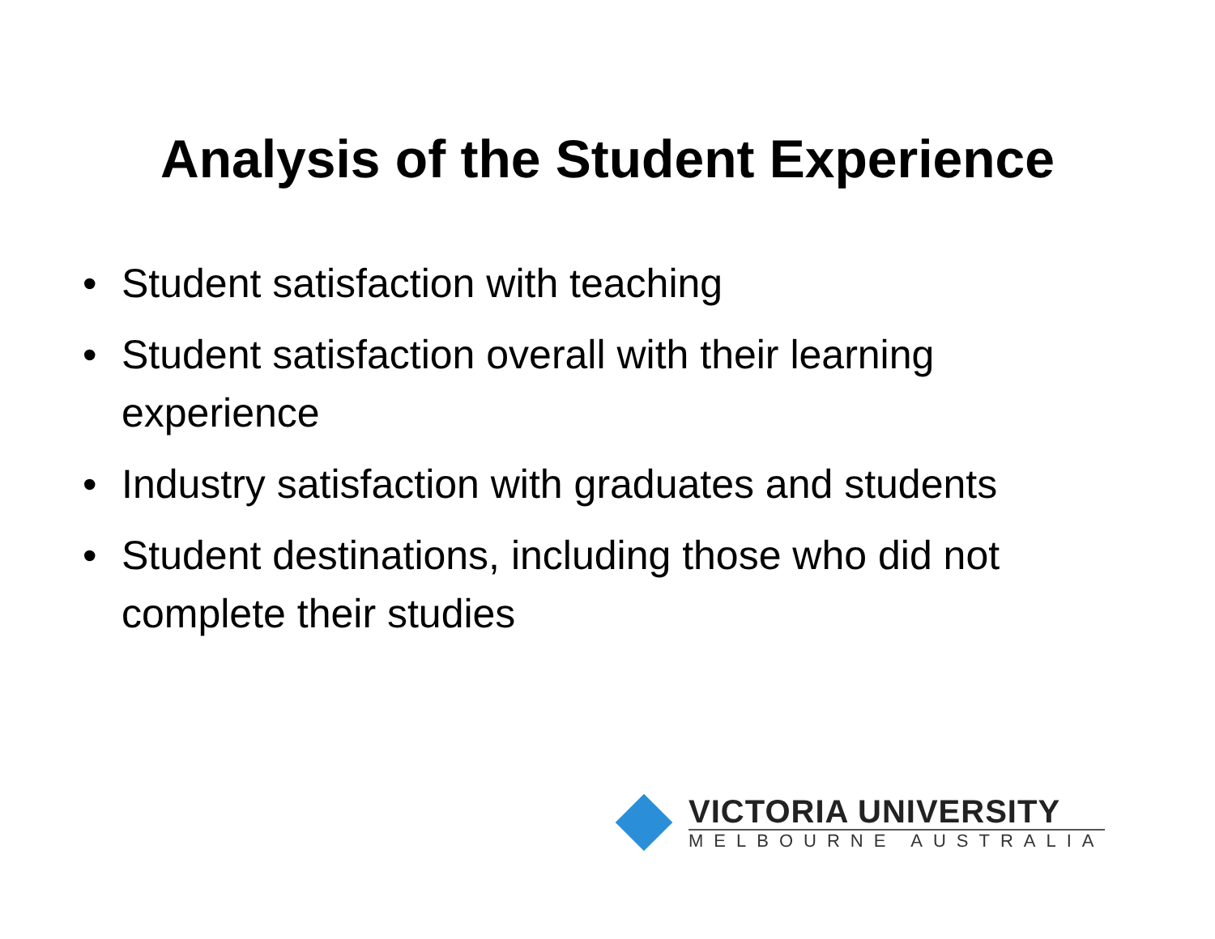Analysis of the Student Experience
• Student satisfaction with teaching
• Student satisfaction overall with their learning experience
• Industry satisfaction with graduates and students
• Student destinations, including those who did not complete their studies
VICTORIA UNIVERSITY
MELBOURNE AUSTRALIA